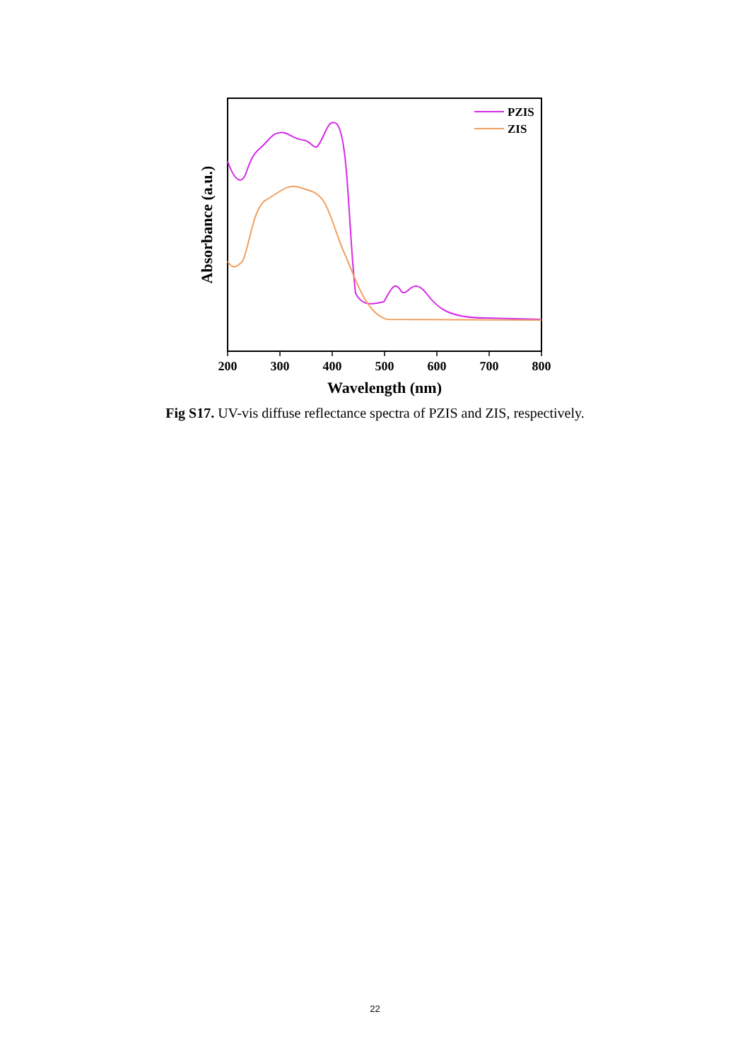200
300
400
500
600
700
800
Wavelength (nm)
Absorbance (a.u.)
PZIS
ZIS
Fig S17. UV-vis diffuse reflectance spectra of PZIS and ZIS, respectively.
22